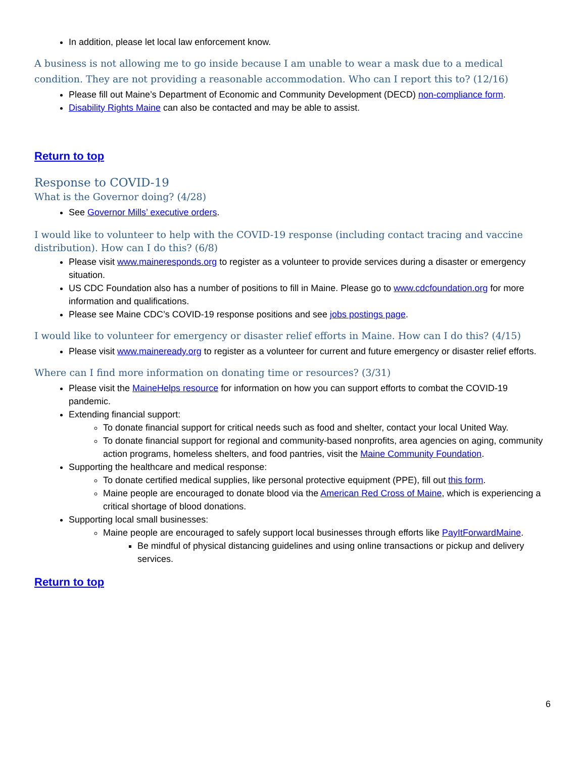In addition, please let local law enforcement know.
A business is not allowing me to go inside because I am unable to wear a mask due to a medical condition. They are not providing a reasonable accommodation. Who can I report this to? (12/16)
Please fill out Maine’s Department of Economic and Community Development (DECD) non-compliance form.
Disability Rights Maine can also be contacted and may be able to assist.
Return to top
Response to COVID-19
What is the Governor doing? (4/28)
See Governor Mills’ executive orders.
I would like to volunteer to help with the COVID-19 response (including contact tracing and vaccine distribution). How can I do this? (6/8)
Please visit www.maineresponds.org to register as a volunteer to provide services during a disaster or emergency situation.
US CDC Foundation also has a number of positions to fill in Maine. Please go to www.cdcfoundation.org for more information and qualifications.
Please see Maine CDC’s COVID-19 response positions and see jobs postings page.
I would like to volunteer for emergency or disaster relief efforts in Maine. How can I do this? (4/15)
Please visit www.maineready.org to register as a volunteer for current and future emergency or disaster relief efforts.
Where can I find more information on donating time or resources? (3/31)
Please visit the MaineHelps resource for information on how you can support efforts to combat the COVID-19 pandemic.
Extending financial support:
To donate financial support for critical needs such as food and shelter, contact your local United Way.
To donate financial support for regional and community-based nonprofits, area agencies on aging, community action programs, homeless shelters, and food pantries, visit the Maine Community Foundation.
Supporting the healthcare and medical response:
To donate certified medical supplies, like personal protective equipment (PPE), fill out this form.
Maine people are encouraged to donate blood via the American Red Cross of Maine, which is experiencing a critical shortage of blood donations.
Supporting local small businesses:
Maine people are encouraged to safely support local businesses through efforts like PayItForwardMaine.
Be mindful of physical distancing guidelines and using online transactions or pickup and delivery services.
Return to top
6